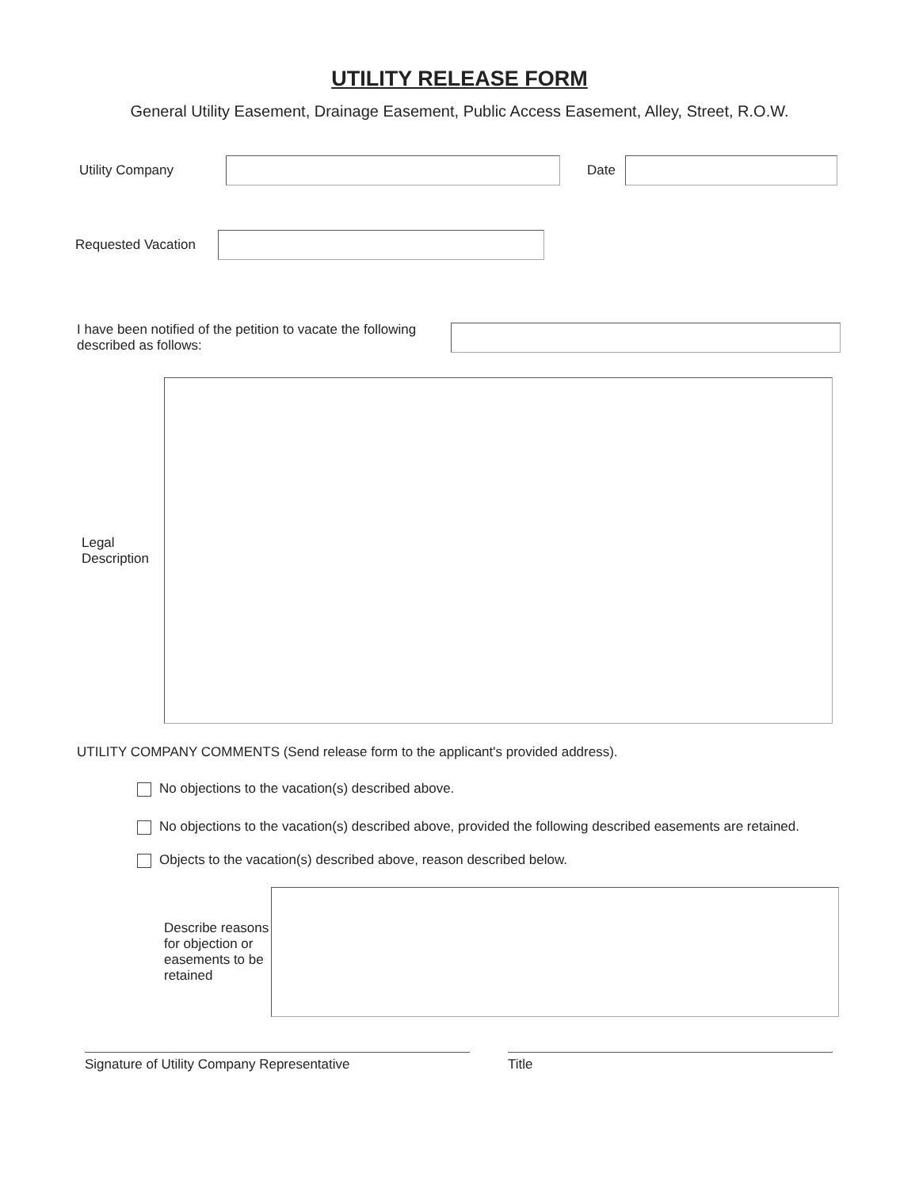UTILITY RELEASE FORM
General Utility Easement, Drainage Easement, Public Access Easement, Alley, Street, R.O.W.
Utility Company Date
Requested Vacation
I have been notified of the petition to vacate the following described as follows:
Legal Description
UTILITY COMPANY COMMENTS (Send release form to the applicant's provided address).
No objections to the vacation(s) described above.
No objections to the vacation(s) described above, provided the following described easements are retained.
Objects to the vacation(s) described above, reason described below.
Describe reasons for objection or easements to be retained
Signature of Utility Company Representative Title